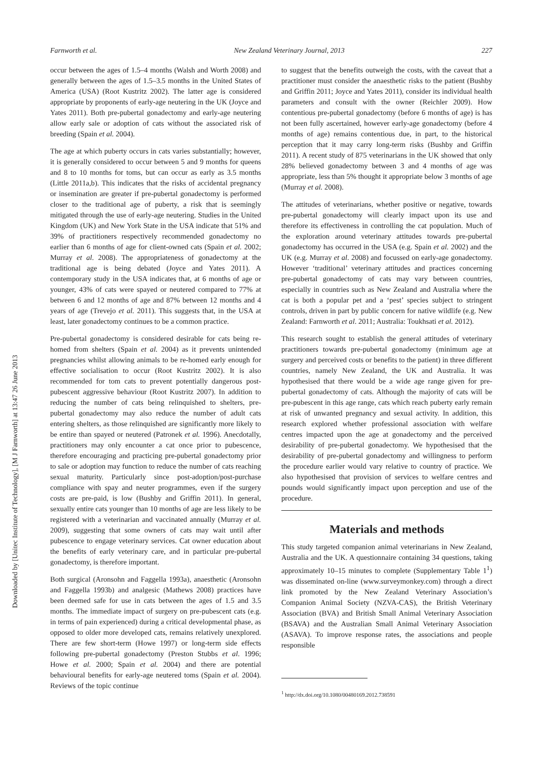Downloaded by [Unitec Institute of Technology], [M J Farnworth] at 13:47 26 June 2013
Farnworth et al. New Zealand Veterinary Journal, 2013 227
occur between the ages of 1.5–4 months (Walsh and Worth 2008) and generally between the ages of 1.5–3.5 months in the United States of America (USA) (Root Kustritz 2002). The latter age is considered appropriate by proponents of early-age neutering in the UK (Joyce and Yates 2011). Both pre-pubertal gonadectomy and early-age neutering allow early sale or adoption of cats without the associated risk of breeding (Spain et al. 2004).
The age at which puberty occurs in cats varies substantially; however, it is generally considered to occur between 5 and 9 months for queens and 8 to 10 months for toms, but can occur as early as 3.5 months (Little 2011a,b). This indicates that the risks of accidental pregnancy or insemination are greater if pre-pubertal gonadectomy is performed closer to the traditional age of puberty, a risk that is seemingly mitigated through the use of early-age neutering. Studies in the United Kingdom (UK) and New York State in the USA indicate that 51% and 39% of practitioners respectively recommended gonadectomy no earlier than 6 months of age for client-owned cats (Spain et al. 2002; Murray et al. 2008). The appropriateness of gonadectomy at the traditional age is being debated (Joyce and Yates 2011). A contemporary study in the USA indicates that, at 6 months of age or younger, 43% of cats were spayed or neutered compared to 77% at between 6 and 12 months of age and 87% between 12 months and 4 years of age (Trevejo et al. 2011). This suggests that, in the USA at least, later gonadectomy continues to be a common practice.
Pre-pubertal gonadectomy is considered desirable for cats being re-homed from shelters (Spain et al. 2004) as it prevents unintended pregnancies whilst allowing animals to be re-homed early enough for effective socialisation to occur (Root Kustritz 2002). It is also recommended for tom cats to prevent potentially dangerous post-pubescent aggressive behaviour (Root Kustritz 2007). In addition to reducing the number of cats being relinquished to shelters, pre-pubertal gonadectomy may also reduce the number of adult cats entering shelters, as those relinquished are significantly more likely to be entire than spayed or neutered (Patronek et al. 1996). Anecdotally, practitioners may only encounter a cat once prior to pubescence, therefore encouraging and practicing pre-pubertal gonadectomy prior to sale or adoption may function to reduce the number of cats reaching sexual maturity. Particularly since post-adoption/post-purchase compliance with spay and neuter programmes, even if the surgery costs are pre-paid, is low (Bushby and Griffin 2011). In general, sexually entire cats younger than 10 months of age are less likely to be registered with a veterinarian and vaccinated annually (Murray et al. 2009), suggesting that some owners of cats may wait until after pubescence to engage veterinary services. Cat owner education about the benefits of early veterinary care, and in particular pre-pubertal gonadectomy, is therefore important.
Both surgical (Aronsohn and Faggella 1993a), anaesthetic (Aronsohn and Faggella 1993b) and analgesic (Mathews 2008) practices have been deemed safe for use in cats between the ages of 1.5 and 3.5 months. The immediate impact of surgery on pre-pubescent cats (e.g. in terms of pain experienced) during a critical developmental phase, as opposed to older more developed cats, remains relatively unexplored. There are few short-term (Howe 1997) or long-term side effects following pre-pubertal gonadectomy (Preston Stubbs et al. 1996; Howe et al. 2000; Spain et al. 2004) and there are potential behavioural benefits for early-age neutered toms (Spain et al. 2004). Reviews of the topic continue
to suggest that the benefits outweigh the costs, with the caveat that a practitioner must consider the anaesthetic risks to the patient (Bushby and Griffin 2011; Joyce and Yates 2011), consider its individual health parameters and consult with the owner (Reichler 2009). How contentious pre-pubertal gonadectomy (before 6 months of age) is has not been fully ascertained, however early-age gonadectomy (before 4 months of age) remains contentious due, in part, to the historical perception that it may carry long-term risks (Bushby and Griffin 2011). A recent study of 875 veterinarians in the UK showed that only 28% believed gonadectomy between 3 and 4 months of age was appropriate, less than 5% thought it appropriate below 3 months of age (Murray et al. 2008).
The attitudes of veterinarians, whether positive or negative, towards pre-pubertal gonadectomy will clearly impact upon its use and therefore its effectiveness in controlling the cat population. Much of the exploration around veterinary attitudes towards pre-pubertal gonadectomy has occurred in the USA (e.g. Spain et al. 2002) and the UK (e.g. Murray et al. 2008) and focussed on early-age gonadectomy. However ‘traditional’ veterinary attitudes and practices concerning pre-pubertal gonadectomy of cats may vary between countries, especially in countries such as New Zealand and Australia where the cat is both a popular pet and a ‘pest’ species subject to stringent controls, driven in part by public concern for native wildlife (e.g. New Zealand: Farnworth et al. 2011; Australia: Toukhsati et al. 2012).
This research sought to establish the general attitudes of veterinary practitioners towards pre-pubertal gonadectomy (minimum age at surgery and perceived costs or benefits to the patient) in three different countries, namely New Zealand, the UK and Australia. It was hypothesised that there would be a wide age range given for pre-pubertal gonadectomy of cats. Although the majority of cats will be pre-pubescent in this age range, cats which reach puberty early remain at risk of unwanted pregnancy and sexual activity. In addition, this research explored whether professional association with welfare centres impacted upon the age at gonadectomy and the perceived desirability of pre-pubertal gonadectomy. We hypothesised that the desirability of pre-pubertal gonadectomy and willingness to perform the procedure earlier would vary relative to country of practice. We also hypothesised that provision of services to welfare centres and pounds would significantly impact upon perception and use of the procedure.
Materials and methods
This study targeted companion animal veterinarians in New Zealand, Australia and the UK. A questionnaire containing 34 questions, taking approximately 10–15 minutes to complete (Supplementary Table 1<sup>1</sup>) was disseminated on-line (www.surveymonkey.com) through a direct link promoted by the New Zealand Veterinary Association’s Companion Animal Society (NZVA-CAS), the British Veterinary Association (BVA) and British Small Animal Veterinary Association (BSAVA) and the Australian Small Animal Veterinary Association (ASAVA). To improve response rates, the associations and people responsible
<sup>1</sup> http://dx.doi.org/10.1080/00480169.2012.738591